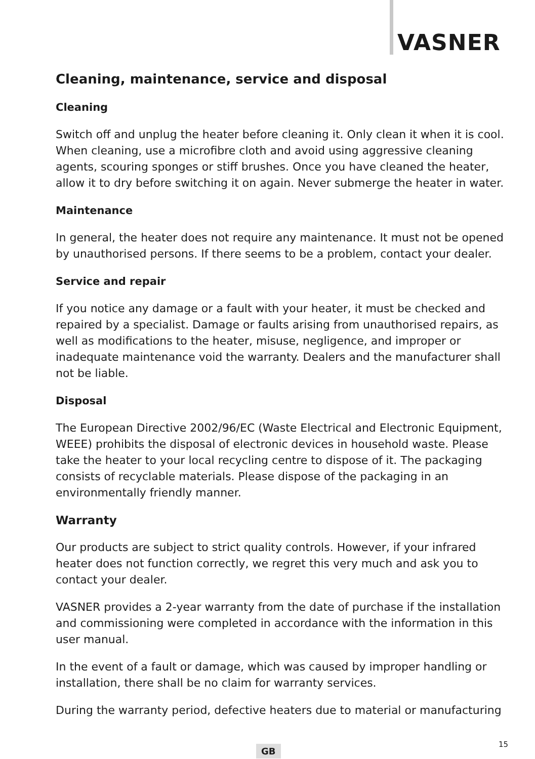VASNER
Cleaning, maintenance, service and disposal
Cleaning
Switch off and unplug the heater before cleaning it. Only clean it when it is cool. When cleaning, use a microfibre cloth and avoid using aggressive cleaning agents, scouring sponges or stiff brushes. Once you have cleaned the heater, allow it to dry before switching it on again. Never submerge the heater in water.
Maintenance
In general, the heater does not require any maintenance. It must not be opened by unauthorised persons. If there seems to be a problem, contact your dealer.
Service and repair
If you notice any damage or a fault with your heater, it must be checked and repaired by a specialist. Damage or faults arising from unauthorised repairs, as well as modifications to the heater, misuse, negligence, and improper or inadequate maintenance void the warranty. Dealers and the manufacturer shall not be liable.
Disposal
The European Directive 2002/96/EC (Waste Electrical and Electronic Equipment, WEEE) prohibits the disposal of electronic devices in household waste. Please take the heater to your local recycling centre to dispose of it. The packaging consists of recyclable materials. Please dispose of the packaging in an environmentally friendly manner.
Warranty
Our products are subject to strict quality controls. However, if your infrared heater does not function correctly, we regret this very much and ask you to contact your dealer.
VASNER provides a 2-year warranty from the date of purchase if the installation and commissioning were completed in accordance with the information in this user manual.
In the event of a fault or damage, which was caused by improper handling or installation, there shall be no claim for warranty services.
During the warranty period, defective heaters due to material or manufacturing
GB 15